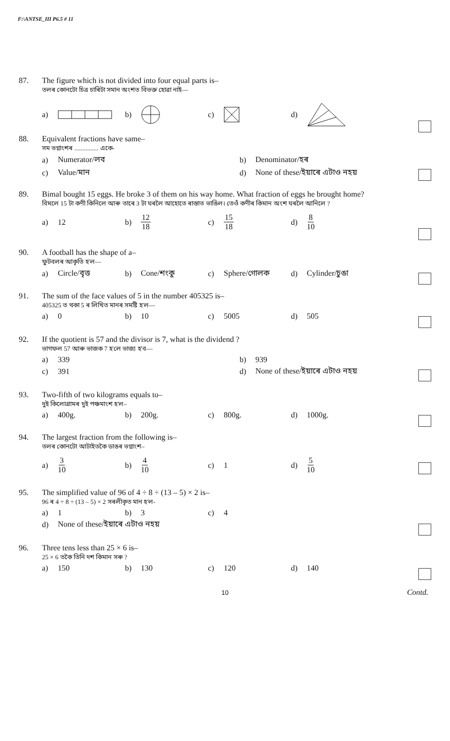F:\ANTSE_III P6.5 # 11
87.
The figure which is not divided into four equal parts is–
তলৰ কোনটো চিত্ৰ চাৰিটা সমান অংশত বিভক্ত হোৱা নাই—
a) b) c) d)
88.
Equivalent fractions have same–
সম ভগ্নাংশৰ ............... একে-
a) Numerator/লব b) Denominator/হৰ
c) Value/মান
d) None of these/ইয়াৰে এটাও নহয়
89.
Bimal bought 15 eggs. He broke 3 of them on his way home. What fraction of eggs he brought home?
বিমলে 15 টা কণী কিনিলে আৰু তাৰে 3 টা ঘৰলৈ আহোতে ৰাস্তাত ভাঙিল। তেওঁ কণীৰ কিমান অংশ ঘৰলৈ আনিলে ?
a) 12 b) 12 18
c) 15 18
d) 8 10
90.
A football has the shape of a–
ফুটবলৰ আকৃতি হ'ল—
a) Circle/বৃত্ত b) Cone/শংকু c) Sphere/গোলক d) Cylinder/চুঙা
91.
The sum of the face values of 5 in the number 405325 is–
405325 ত থকা 5 ৰ লিখিত মানৰ সমষ্টি হ'ল—
a) 0 b) 10 c) 5005 d) 505
92.
If the quotient is 57 and the divisor is 7, what is the dividend ?
ভাগফল 57 আৰু ভাজক 7 হ'লে ভাজ্য হ'ব—
a) 339 b) 939
c) 391
d) None of these/ইয়াৰে এটাও নহয়
93.
Two-fifth of two kilograms equals to–
দুই কিলোগ্ৰামৰ দুই পঞ্চমাংশ হ'ল–
a) 400g. b) 200g. c) 800g. d) 1000g.
94.
The largest fraction from the following is–
তলৰ কোনটো আটাইতকৈ ডাঙৰ ভগ্নাংশ–
a) 3 10
b) 4 10
c) 1 d) 5 10
95.
The simplified value of 96 of 4 ÷ 8 ÷ (13 – 5) × 2 is–
96 ৰ 4 ÷ 8 ÷ (13 – 5) × 2 সৰলীকৃত মান হ'ল-
a) 1 b) 3 c) 4
d) None of these/ইয়াৰে এটাও নহয়
96.
Three tens less than 25 × 6 is–
25 × 6 তকৈ তিনি দশ কিমান সৰু ?
a) 150 b) 130 c) 120 d) 140
10 Contd.